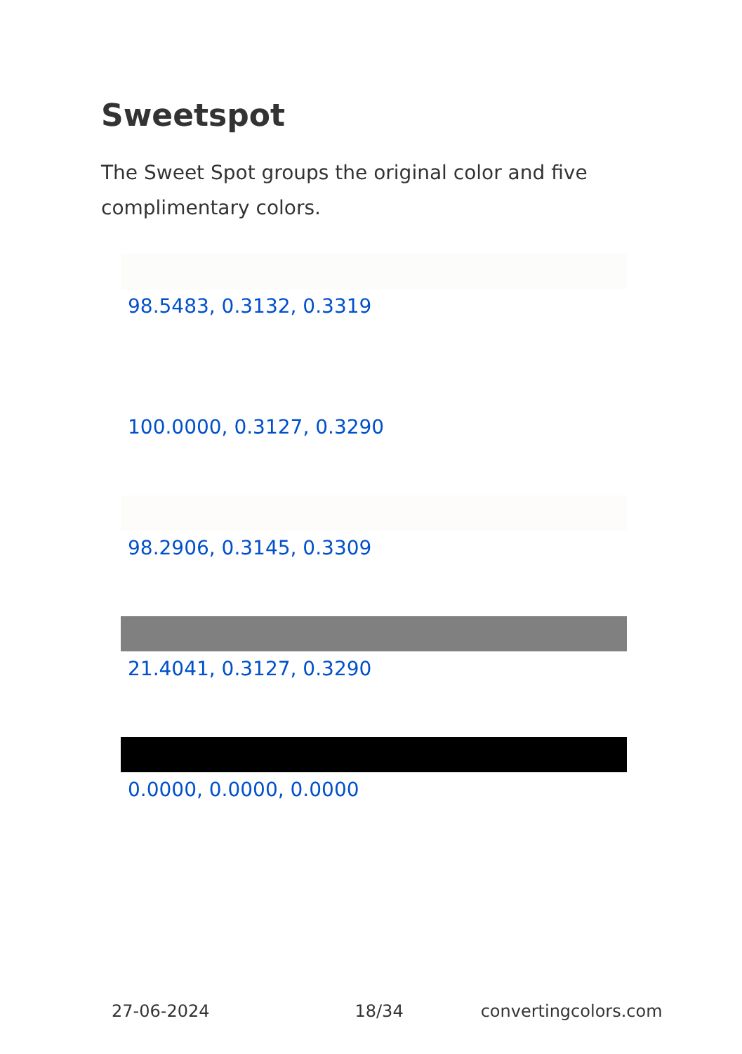Sweetspot
The Sweet Spot groups the original color and five complimentary colors.
98.5483, 0.3132, 0.3319
100.0000, 0.3127, 0.3290
98.2906, 0.3145, 0.3309
21.4041, 0.3127, 0.3290
0.0000, 0.0000, 0.0000
27-06-2024 18/34 convertingcolors.com